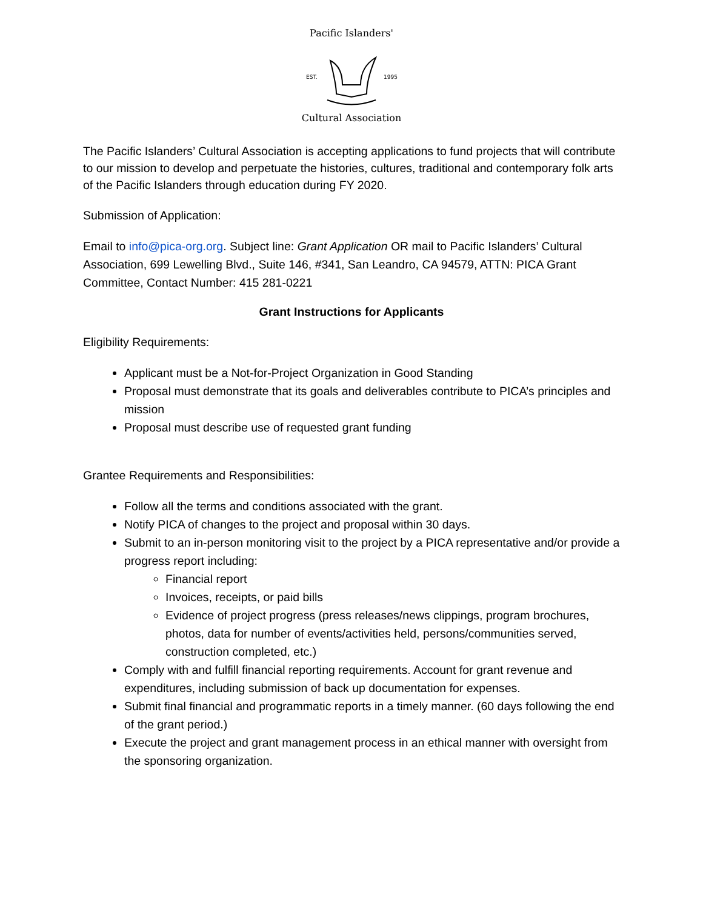Pacific Islanders'
EST.
1995
Cultural Association
The Pacific Islanders’ Cultural Association is accepting applications to fund projects that will contribute to our mission to develop and perpetuate the histories, cultures, traditional and contemporary folk arts of the Pacific Islanders through education during FY 2020.
Submission of Application:
Email to info@pica-org.org. Subject line: Grant Application OR mail to Pacific Islanders’ Cultural Association, 699 Lewelling Blvd., Suite 146, #341, San Leandro, CA 94579, ATTN: PICA Grant Committee, Contact Number: 415 281-0221
Grant Instructions for Applicants
Eligibility Requirements:
Applicant must be a Not-for-Project Organization in Good Standing
Proposal must demonstrate that its goals and deliverables contribute to PICA’s principles and mission
Proposal must describe use of requested grant funding
Grantee Requirements and Responsibilities:
Follow all the terms and conditions associated with the grant.
Notify PICA of changes to the project and proposal within 30 days.
Submit to an in-person monitoring visit to the project by a PICA representative and/or provide a progress report including:
Financial report
Invoices, receipts, or paid bills
Evidence of project progress (press releases/news clippings, program brochures, photos, data for number of events/activities held, persons/communities served, construction completed, etc.)
Comply with and fulfill financial reporting requirements. Account for grant revenue and expenditures, including submission of back up documentation for expenses.
Submit final financial and programmatic reports in a timely manner. (60 days following the end of the grant period.)
Execute the project and grant management process in an ethical manner with oversight from the sponsoring organization.